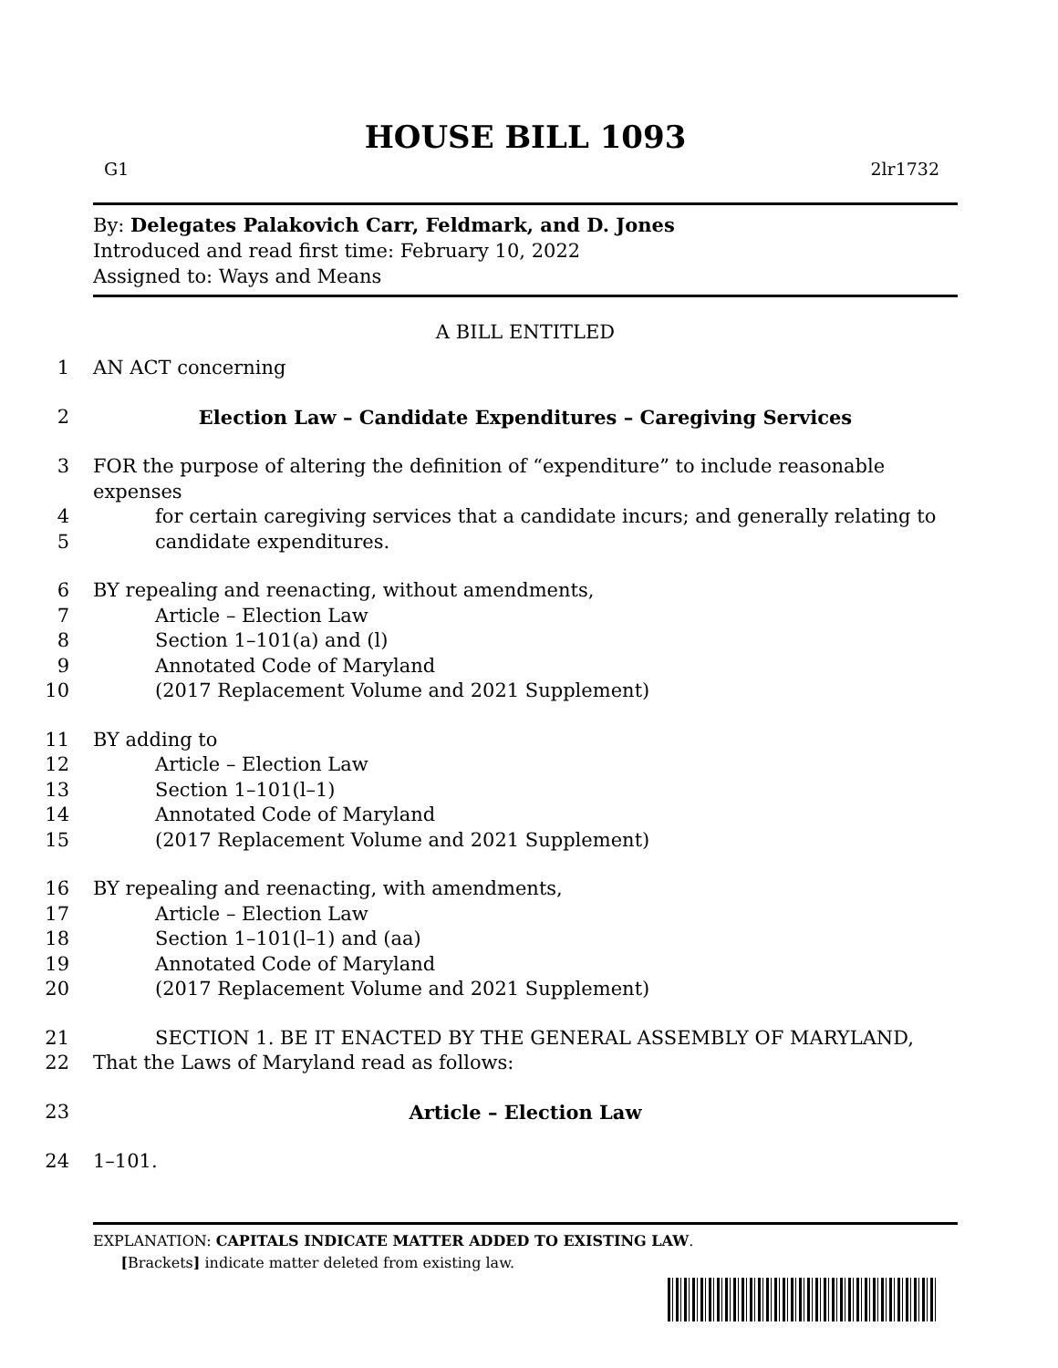HOUSE BILL 1093
G1 2lr1732
By: Delegates Palakovich Carr, Feldmark, and D. Jones
Introduced and read first time: February 10, 2022
Assigned to: Ways and Means
A BILL ENTITLED
1 AN ACT concerning
2 Election Law – Candidate Expenditures – Caregiving Services
3 FOR the purpose of altering the definition of “expenditure” to include reasonable expenses
4 for certain caregiving services that a candidate incurs; and generally relating to
5 candidate expenditures.
6 BY repealing and reenacting, without amendments,
7 Article – Election Law
8 Section 1–101(a) and (l)
9 Annotated Code of Maryland
10 (2017 Replacement Volume and 2021 Supplement)
11 BY adding to
12 Article – Election Law
13 Section 1–101(l–1)
14 Annotated Code of Maryland
15 (2017 Replacement Volume and 2021 Supplement)
16 BY repealing and reenacting, with amendments,
17 Article – Election Law
18 Section 1–101(l–1) and (aa)
19 Annotated Code of Maryland
20 (2017 Replacement Volume and 2021 Supplement)
21 SECTION 1. BE IT ENACTED BY THE GENERAL ASSEMBLY OF MARYLAND,
22 That the Laws of Maryland read as follows:
23 Article – Election Law
24 1–101.
EXPLANATION: CAPITALS INDICATE MATTER ADDED TO EXISTING LAW.
[Brackets] indicate matter deleted from existing law.